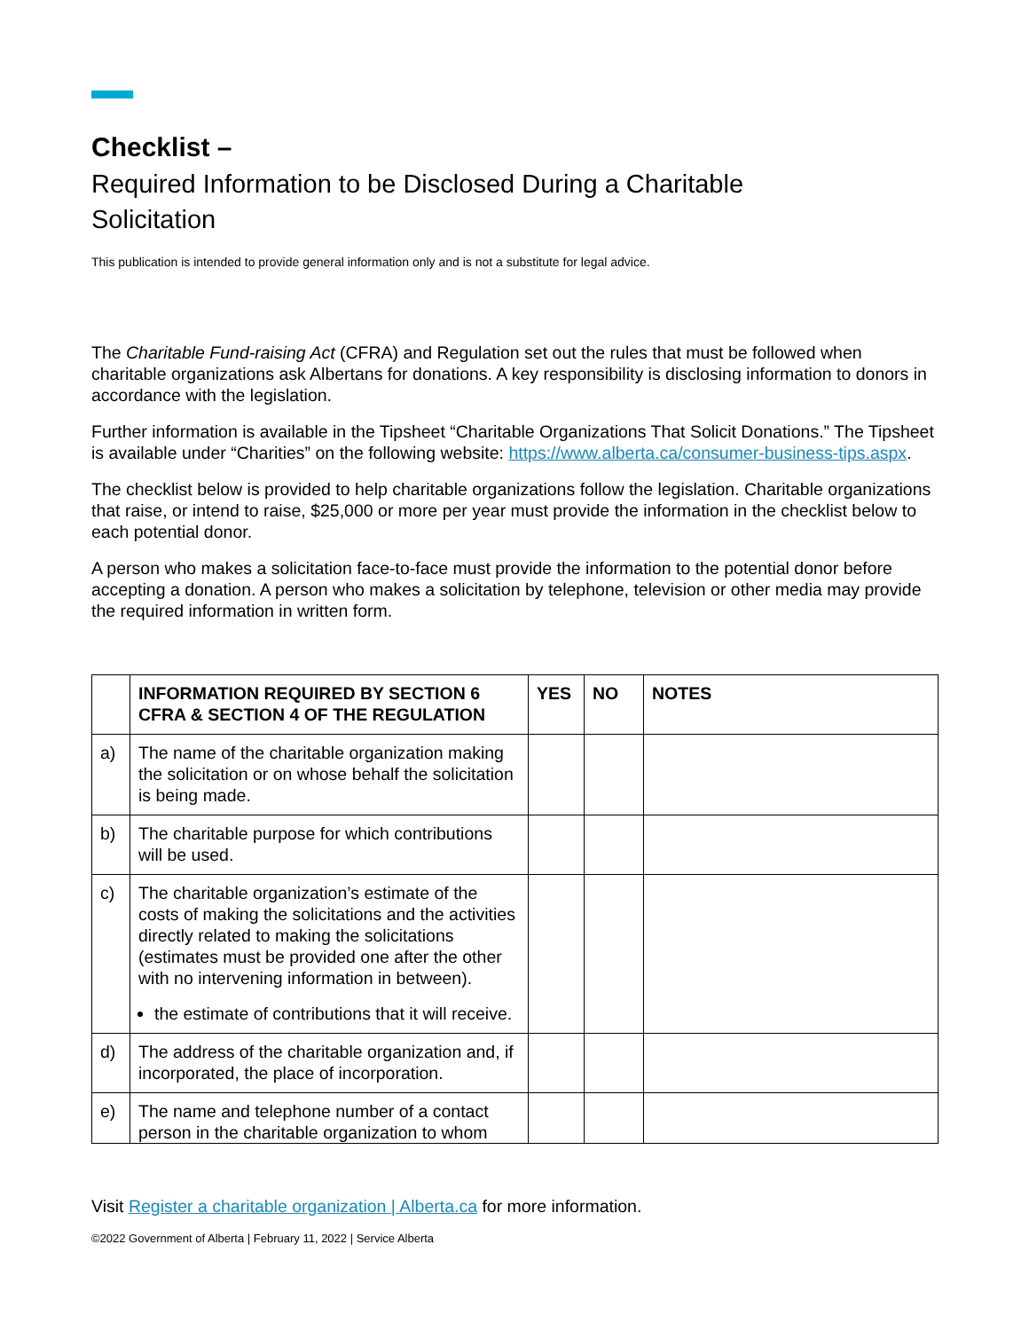Checklist –
Required Information to be Disclosed During a Charitable Solicitation
This publication is intended to provide general information only and is not a substitute for legal advice.
The Charitable Fund-raising Act (CFRA) and Regulation set out the rules that must be followed when charitable organizations ask Albertans for donations. A key responsibility is disclosing information to donors in accordance with the legislation.
Further information is available in the Tipsheet “Charitable Organizations That Solicit Donations.” The Tipsheet is available under “Charities” on the following website: https://www.alberta.ca/consumer-business-tips.aspx.
The checklist below is provided to help charitable organizations follow the legislation. Charitable organizations that raise, or intend to raise, $25,000 or more per year must provide the information in the checklist below to each potential donor.
A person who makes a solicitation face-to-face must provide the information to the potential donor before accepting a donation. A person who makes a solicitation by telephone, television or other media may provide the required information in written form.
| | INFORMATION REQUIRED BY SECTION 6 CFRA & SECTION 4 OF THE REGULATION | YES | NO | NOTES |
| --- | --- | --- | --- | --- |
| a) | The name of the charitable organization making the solicitation or on whose behalf the solicitation is being made. | | | |
| b) | The charitable purpose for which contributions will be used. | | | |
| c) | The charitable organization’s estimate of the costs of making the solicitations and the activities directly related to making the solicitations (estimates must be provided one after the other with no intervening information in between). the estimate of contributions that it will receive. | | | |
| d) | The address of the charitable organization and, if incorporated, the place of incorporation. | | | |
| e) | The name and telephone number of a contact person in the charitable organization to whom | | | |
Visit Register a charitable organization | Alberta.ca for more information.
©2022 Government of Alberta | February 11, 2022 | Service Alberta